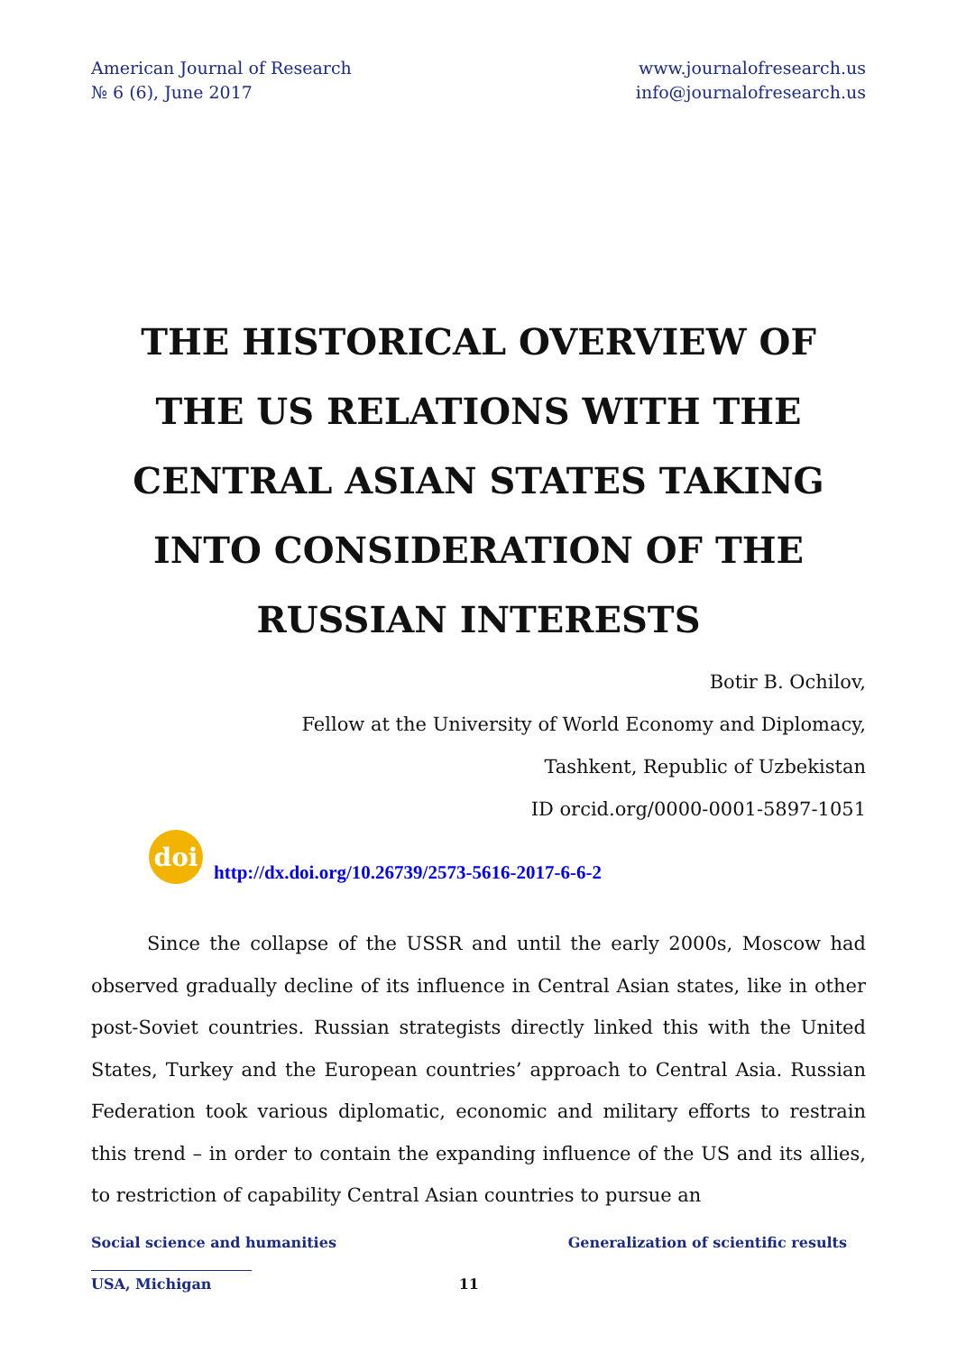American Journal of Research
№ 6 (6), June 2017
www.journalofresearch.us
info@journalofresearch.us
THE HISTORICAL OVERVIEW OF THE US RELATIONS WITH THE CENTRAL ASIAN STATES TAKING INTO CONSIDERATION OF THE RUSSIAN INTERESTS
Botir B. Ochilov,
Fellow at the University of World Economy and Diplomacy,
Tashkent, Republic of Uzbekistan
ID orcid.org/0000-0001-5897-1051
doi
http://dx.doi.org/10.26739/2573-5616-2017-6-6-2
Since the collapse of the USSR and until the early 2000s, Moscow had observed gradually decline of its influence in Central Asian states, like in other post-Soviet countries. Russian strategists directly linked this with the United States, Turkey and the European countries’ approach to Central Asia. Russian Federation took various diplomatic, economic and military efforts to restrain this trend – in order to contain the expanding influence of the US and its allies, to restriction of capability Central Asian countries to pursue an
Social science and humanities Generalization of scientific results
USA, Michigan 11